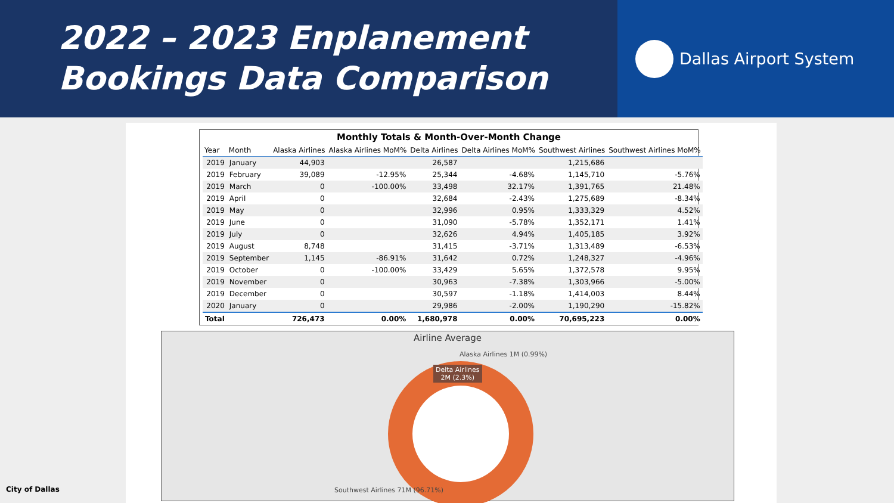2022 – 2023 Enplanement
Bookings Data Comparison
Dallas Airport System
Monthly Totals & Month-Over-Month Change
| Year | Month | Alaska Airlines | Alaska Airlines MoM% | Delta Airlines | Delta Airlines MoM% | Southwest Airlines | Southwest Airlines MoM% |
| --- | --- | --- | --- | --- | --- | --- | --- |
| 2019 | January | 44,903 | | 26,587 | | 1,215,686 | |
| 2019 | February | 39,089 | -12.95% | 25,344 | -4.68% | 1,145,710 | -5.76% |
| 2019 | March | 0 | -100.00% | 33,498 | 32.17% | 1,391,765 | 21.48% |
| 2019 | April | 0 | | 32,684 | -2.43% | 1,275,689 | -8.34% |
| 2019 | May | 0 | | 32,996 | 0.95% | 1,333,329 | 4.52% |
| 2019 | June | 0 | | 31,090 | -5.78% | 1,352,171 | 1.41% |
| 2019 | July | 0 | | 32,626 | 4.94% | 1,405,185 | 3.92% |
| 2019 | August | 8,748 | | 31,415 | -3.71% | 1,313,489 | -6.53% |
| 2019 | September | 1,145 | -86.91% | 31,642 | 0.72% | 1,248,327 | -4.96% |
| 2019 | October | 0 | -100.00% | 33,429 | 5.65% | 1,372,578 | 9.95% |
| 2019 | November | 0 | | 30,963 | -7.38% | 1,303,966 | -5.00% |
| 2019 | December | 0 | | 30,597 | -1.18% | 1,414,003 | 8.44% |
| 2020 | January | 0 | | 29,986 | -2.00% | 1,190,290 | -15.82% |
| Total | | 726,473 | 0.00% | 1,680,978 | 0.00% | 70,695,223 | 0.00% |
Airline Average
Alaska Airlines 1M (0.99%)
Delta Airlines
2M (2.3%)
Southwest Airlines 71M (96.71%)
City of Dallas